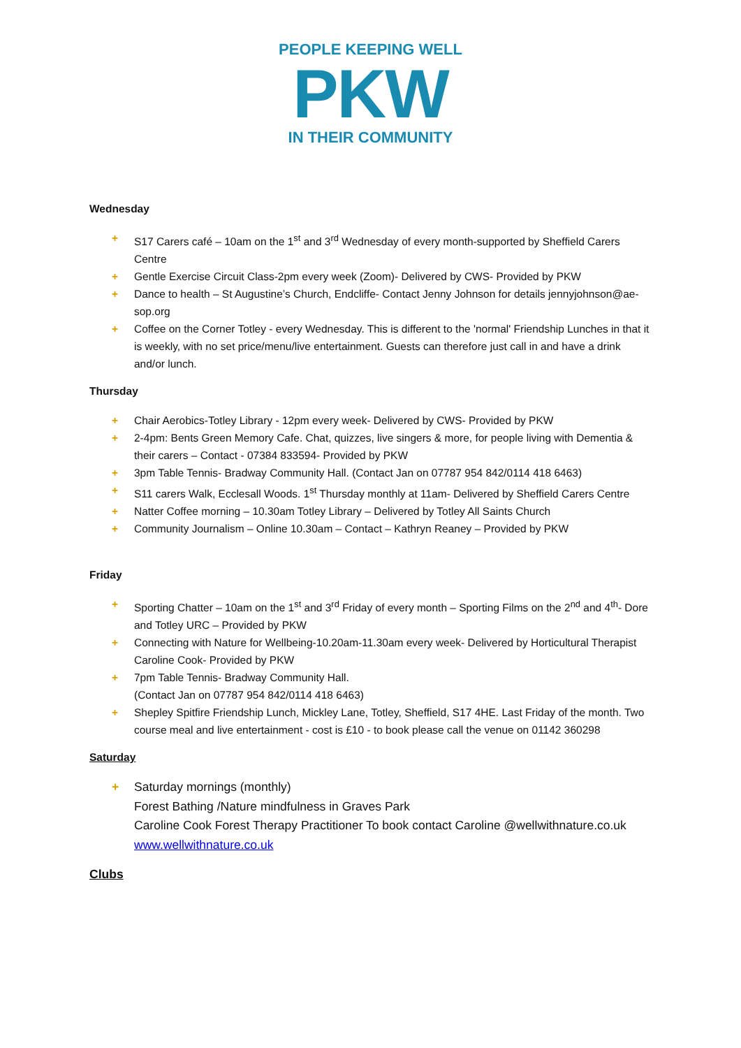PEOPLE KEEPING WELL
PKW
IN THEIR COMMUNITY
Wednesday
+ S17 Carers café – 10am on the 1<sup>st</sup> and 3<sup>rd</sup> Wednesday of every month-supported by Sheffield Carers Centre
+ Gentle Exercise Circuit Class-2pm every week (Zoom)- Delivered by CWS- Provided by PKW
+ Dance to health – St Augustine’s Church, Endcliffe- Contact Jenny Johnson for details jennyjohnson@ae-sop.org
+ Coffee on the Corner Totley - every Wednesday. This is different to the 'normal' Friendship Lunches in that it is weekly, with no set price/menu/live entertainment. Guests can therefore just call in and have a drink and/or lunch.
Thursday
+ Chair Aerobics-Totley Library - 12pm every week- Delivered by CWS- Provided by PKW
+ 2-4pm: Bents Green Memory Cafe. Chat, quizzes, live singers & more, for people living with Dementia & their carers – Contact - 07384 833594- Provided by PKW
+ 3pm Table Tennis- Bradway Community Hall. (Contact Jan on 07787 954 842/0114 418 6463)
+ S11 carers Walk, Ecclesall Woods. 1<sup>st</sup> Thursday monthly at 11am- Delivered by Sheffield Carers Centre
+ Natter Coffee morning – 10.30am Totley Library – Delivered by Totley All Saints Church
+ Community Journalism – Online 10.30am – Contact – Kathryn Reaney – Provided by PKW
Friday
+ Sporting Chatter – 10am on the 1<sup>st</sup> and 3<sup>rd</sup> Friday of every month – Sporting Films on the 2<sup>nd</sup> and 4<sup>th</sup>- Dore and Totley URC – Provided by PKW
+ Connecting with Nature for Wellbeing-10.20am-11.30am every week- Delivered by Horticultural Therapist Caroline Cook- Provided by PKW
+ 7pm Table Tennis- Bradway Community Hall.
(Contact Jan on 07787 954 842/0114 418 6463)
+ Shepley Spitfire Friendship Lunch, Mickley Lane, Totley, Sheffield, S17 4HE. Last Friday of the month. Two course meal and live entertainment - cost is £10 - to book please call the venue on 01142 360298
Saturday
+ Saturday mornings (monthly)
Forest Bathing /Nature mindfulness in Graves Park
Caroline Cook Forest Therapy Practitioner To book contact Caroline @wellwithnature.co.uk www.wellwithnature.co.uk
Clubs